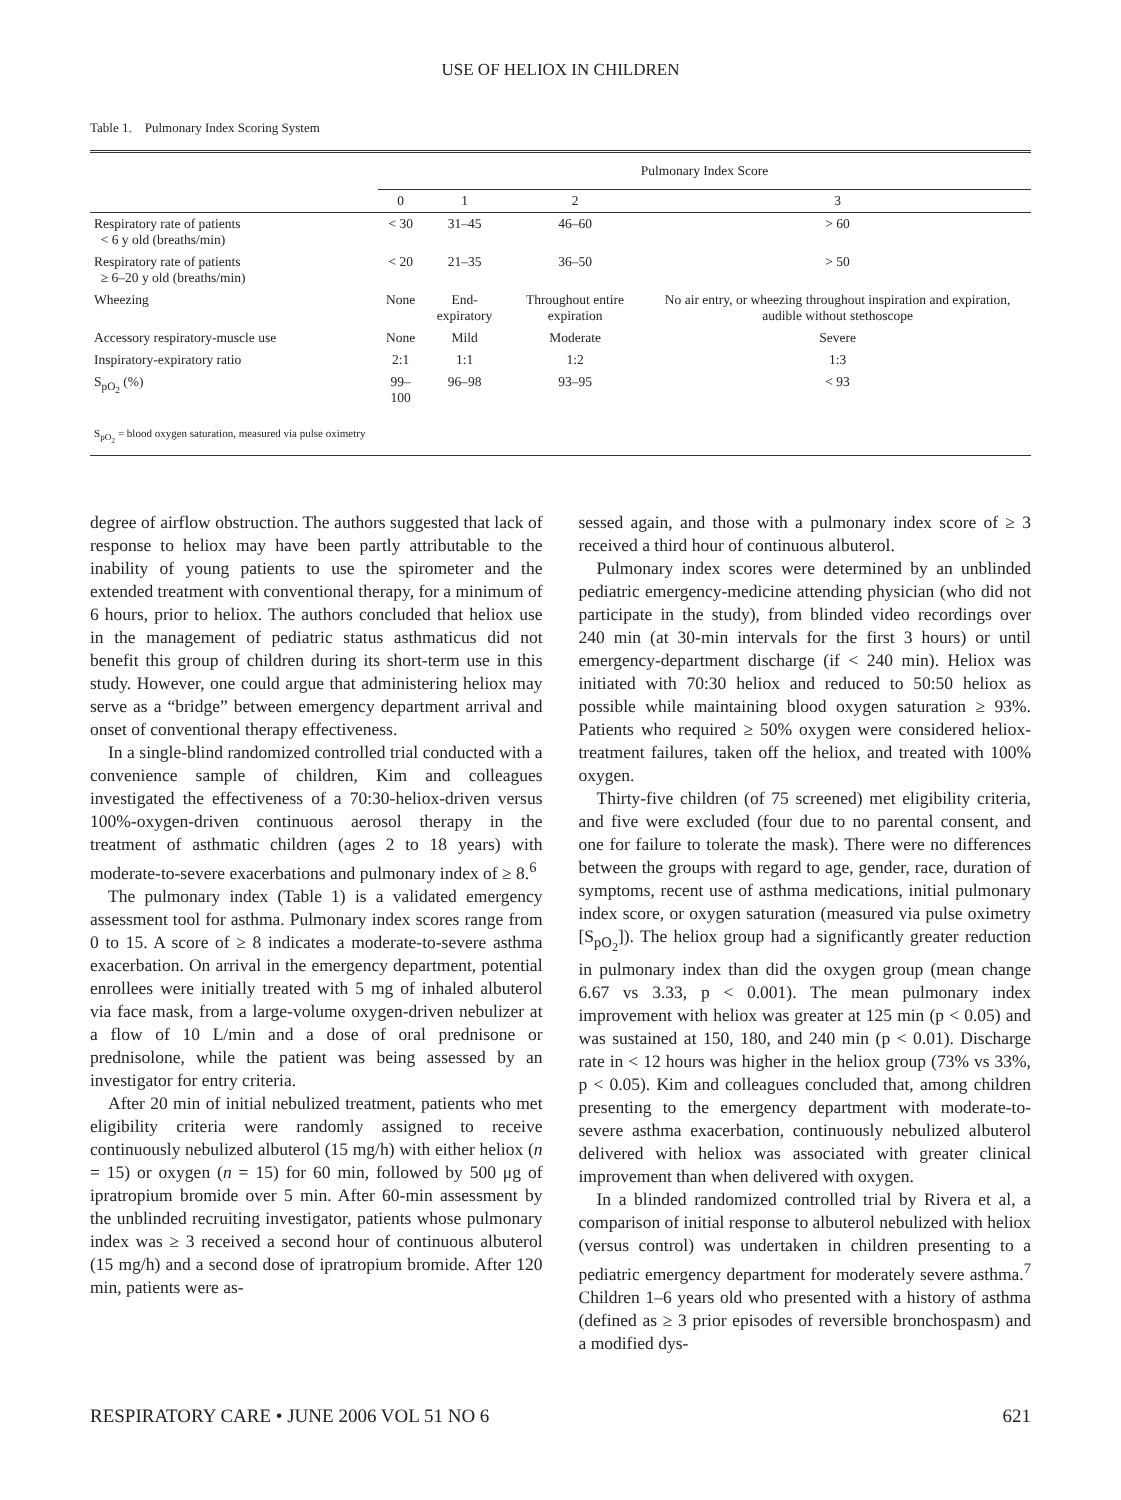USE OF HELIOX IN CHILDREN
Table 1. Pulmonary Index Scoring System
| | Pulmonary Index Score | | | |
| --- | --- | --- | --- | --- |
| | 0 | 1 | 2 | 3 |
| Respiratory rate of patients < 6 y old (breaths/min) | < 30 | 31–45 | 46–60 | > 60 |
| Respiratory rate of patients ≥ 6–20 y old (breaths/min) | < 20 | 21–35 | 36–50 | > 50 |
| Wheezing | None | End-expiratory | Throughout entire expiration | No air entry, or wheezing throughout inspiration and expiration, audible without stethoscope |
| Accessory respiratory-muscle use | None | Mild | Moderate | Severe |
| Inspiratory-expiratory ratio | 2:1 | 1:1 | 1:2 | 1:3 |
| S<sub>pO<sub>2</sub></sub> (%) | 99–100 | 96–98 | 93–95 | < 93 |
| S<sub>pO<sub>2</sub></sub> = blood oxygen saturation, measured via pulse oximetry | | | | |
degree of airflow obstruction. The authors suggested that lack of response to heliox may have been partly attributable to the inability of young patients to use the spirometer and the extended treatment with conventional therapy, for a minimum of 6 hours, prior to heliox. The authors concluded that heliox use in the management of pediatric status asthmaticus did not benefit this group of children during its short-term use in this study. However, one could argue that administering heliox may serve as a “bridge” between emergency department arrival and onset of conventional therapy effectiveness.
In a single-blind randomized controlled trial conducted with a convenience sample of children, Kim and colleagues investigated the effectiveness of a 70:30-heliox-driven versus 100%-oxygen-driven continuous aerosol therapy in the treatment of asthmatic children (ages 2 to 18 years) with moderate-to-severe exacerbations and pulmonary index of ≥ 8.<sup>6</sup>
The pulmonary index (Table 1) is a validated emergency assessment tool for asthma. Pulmonary index scores range from 0 to 15. A score of ≥ 8 indicates a moderate-to-severe asthma exacerbation. On arrival in the emergency department, potential enrollees were initially treated with 5 mg of inhaled albuterol via face mask, from a large-volume oxygen-driven nebulizer at a flow of 10 L/min and a dose of oral prednisone or prednisolone, while the patient was being assessed by an investigator for entry criteria.
After 20 min of initial nebulized treatment, patients who met eligibility criteria were randomly assigned to receive continuously nebulized albuterol (15 mg/h) with either heliox (n = 15) or oxygen (n = 15) for 60 min, followed by 500 μg of ipratropium bromide over 5 min. After 60-min assessment by the unblinded recruiting investigator, patients whose pulmonary index was ≥ 3 received a second hour of continuous albuterol (15 mg/h) and a second dose of ipratropium bromide. After 120 min, patients were as-
sessed again, and those with a pulmonary index score of ≥ 3 received a third hour of continuous albuterol.
Pulmonary index scores were determined by an unblinded pediatric emergency-medicine attending physician (who did not participate in the study), from blinded video recordings over 240 min (at 30-min intervals for the first 3 hours) or until emergency-department discharge (if < 240 min). Heliox was initiated with 70:30 heliox and reduced to 50:50 heliox as possible while maintaining blood oxygen saturation ≥ 93%. Patients who required ≥ 50% oxygen were considered heliox-treatment failures, taken off the heliox, and treated with 100% oxygen.
Thirty-five children (of 75 screened) met eligibility criteria, and five were excluded (four due to no parental consent, and one for failure to tolerate the mask). There were no differences between the groups with regard to age, gender, race, duration of symptoms, recent use of asthma medications, initial pulmonary index score, or oxygen saturation (measured via pulse oximetry [S<sub>pO<sub>2</sub></sub>]). The heliox group had a significantly greater reduction in pulmonary index than did the oxygen group (mean change 6.67 vs 3.33, p < 0.001). The mean pulmonary index improvement with heliox was greater at 125 min (p < 0.05) and was sustained at 150, 180, and 240 min (p < 0.01). Discharge rate in < 12 hours was higher in the heliox group (73% vs 33%, p < 0.05). Kim and colleagues concluded that, among children presenting to the emergency department with moderate-to-severe asthma exacerbation, continuously nebulized albuterol delivered with heliox was associated with greater clinical improvement than when delivered with oxygen.
In a blinded randomized controlled trial by Rivera et al, a comparison of initial response to albuterol nebulized with heliox (versus control) was undertaken in children presenting to a pediatric emergency department for moderately severe asthma.<sup>7</sup> Children 1–6 years old who presented with a history of asthma (defined as ≥ 3 prior episodes of reversible bronchospasm) and a modified dys-
RESPIRATORY CARE • JUNE 2006 VOL 51 NO 6 621